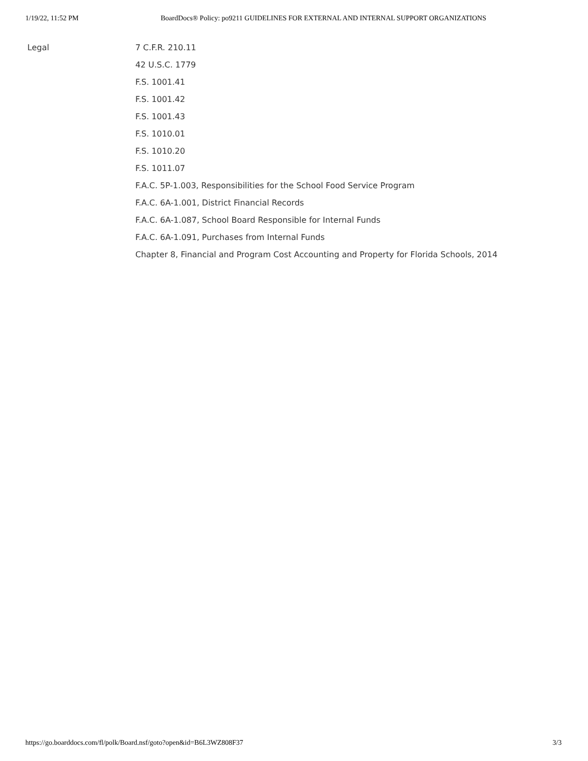1/19/22, 11:52 PM BoardDocs® Policy: po9211 GUIDELINES FOR EXTERNAL AND INTERNAL SUPPORT ORGANIZATIONS
Legal
7 C.F.R. 210.11
42 U.S.C. 1779
F.S. 1001.41
F.S. 1001.42
F.S. 1001.43
F.S. 1010.01
F.S. 1010.20
F.S. 1011.07
F.A.C. 5P-1.003, Responsibilities for the School Food Service Program
F.A.C. 6A-1.001, District Financial Records
F.A.C. 6A-1.087, School Board Responsible for Internal Funds
F.A.C. 6A-1.091, Purchases from Internal Funds
Chapter 8, Financial and Program Cost Accounting and Property for Florida Schools, 2014
https://go.boarddocs.com/fl/polk/Board.nsf/goto?open&id=B6L3WZ808F37 3/3